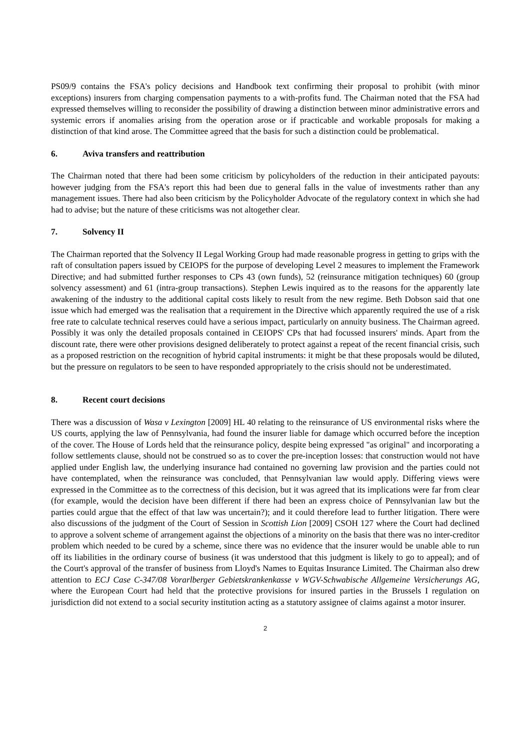PS09/9 contains the FSA's policy decisions and Handbook text confirming their proposal to prohibit (with minor exceptions) insurers from charging compensation payments to a with-profits fund. The Chairman noted that the FSA had expressed themselves willing to reconsider the possibility of drawing a distinction between minor administrative errors and systemic errors if anomalies arising from the operation arose or if practicable and workable proposals for making a distinction of that kind arose. The Committee agreed that the basis for such a distinction could be problematical.
6. Aviva transfers and reattribution
The Chairman noted that there had been some criticism by policyholders of the reduction in their anticipated payouts: however judging from the FSA's report this had been due to general falls in the value of investments rather than any management issues. There had also been criticism by the Policyholder Advocate of the regulatory context in which she had had to advise; but the nature of these criticisms was not altogether clear.
7. Solvency II
The Chairman reported that the Solvency II Legal Working Group had made reasonable progress in getting to grips with the raft of consultation papers issued by CEIOPS for the purpose of developing Level 2 measures to implement the Framework Directive; and had submitted further responses to CPs 43 (own funds), 52 (reinsurance mitigation techniques) 60 (group solvency assessment) and 61 (intra-group transactions). Stephen Lewis inquired as to the reasons for the apparently late awakening of the industry to the additional capital costs likely to result from the new regime. Beth Dobson said that one issue which had emerged was the realisation that a requirement in the Directive which apparently required the use of a risk free rate to calculate technical reserves could have a serious impact, particularly on annuity business. The Chairman agreed. Possibly it was only the detailed proposals contained in CEIOPS' CPs that had focussed insurers' minds. Apart from the discount rate, there were other provisions designed deliberately to protect against a repeat of the recent financial crisis, such as a proposed restriction on the recognition of hybrid capital instruments: it might be that these proposals would be diluted, but the pressure on regulators to be seen to have responded appropriately to the crisis should not be underestimated.
8. Recent court decisions
There was a discussion of Wasa v Lexington [2009] HL 40 relating to the reinsurance of US environmental risks where the US courts, applying the law of Pennsylvania, had found the insurer liable for damage which occurred before the inception of the cover. The House of Lords held that the reinsurance policy, despite being expressed "as original" and incorporating a follow settlements clause, should not be construed so as to cover the pre-inception losses: that construction would not have applied under English law, the underlying insurance had contained no governing law provision and the parties could not have contemplated, when the reinsurance was concluded, that Pennsylvanian law would apply. Differing views were expressed in the Committee as to the correctness of this decision, but it was agreed that its implications were far from clear (for example, would the decision have been different if there had been an express choice of Pennsylvanian law but the parties could argue that the effect of that law was uncertain?); and it could therefore lead to further litigation. There were also discussions of the judgment of the Court of Session in Scottish Lion [2009] CSOH 127 where the Court had declined to approve a solvent scheme of arrangement against the objections of a minority on the basis that there was no inter-creditor problem which needed to be cured by a scheme, since there was no evidence that the insurer would be unable able to run off its liabilities in the ordinary course of business (it was understood that this judgment is likely to go to appeal); and of the Court's approval of the transfer of business from Lloyd's Names to Equitas Insurance Limited. The Chairman also drew attention to ECJ Case C-347/08 Vorarlberger Gebietskrankenkasse v WGV-Schwabische Allgemeine Versicherungs AG, where the European Court had held that the protective provisions for insured parties in the Brussels I regulation on jurisdiction did not extend to a social security institution acting as a statutory assignee of claims against a motor insurer.
2